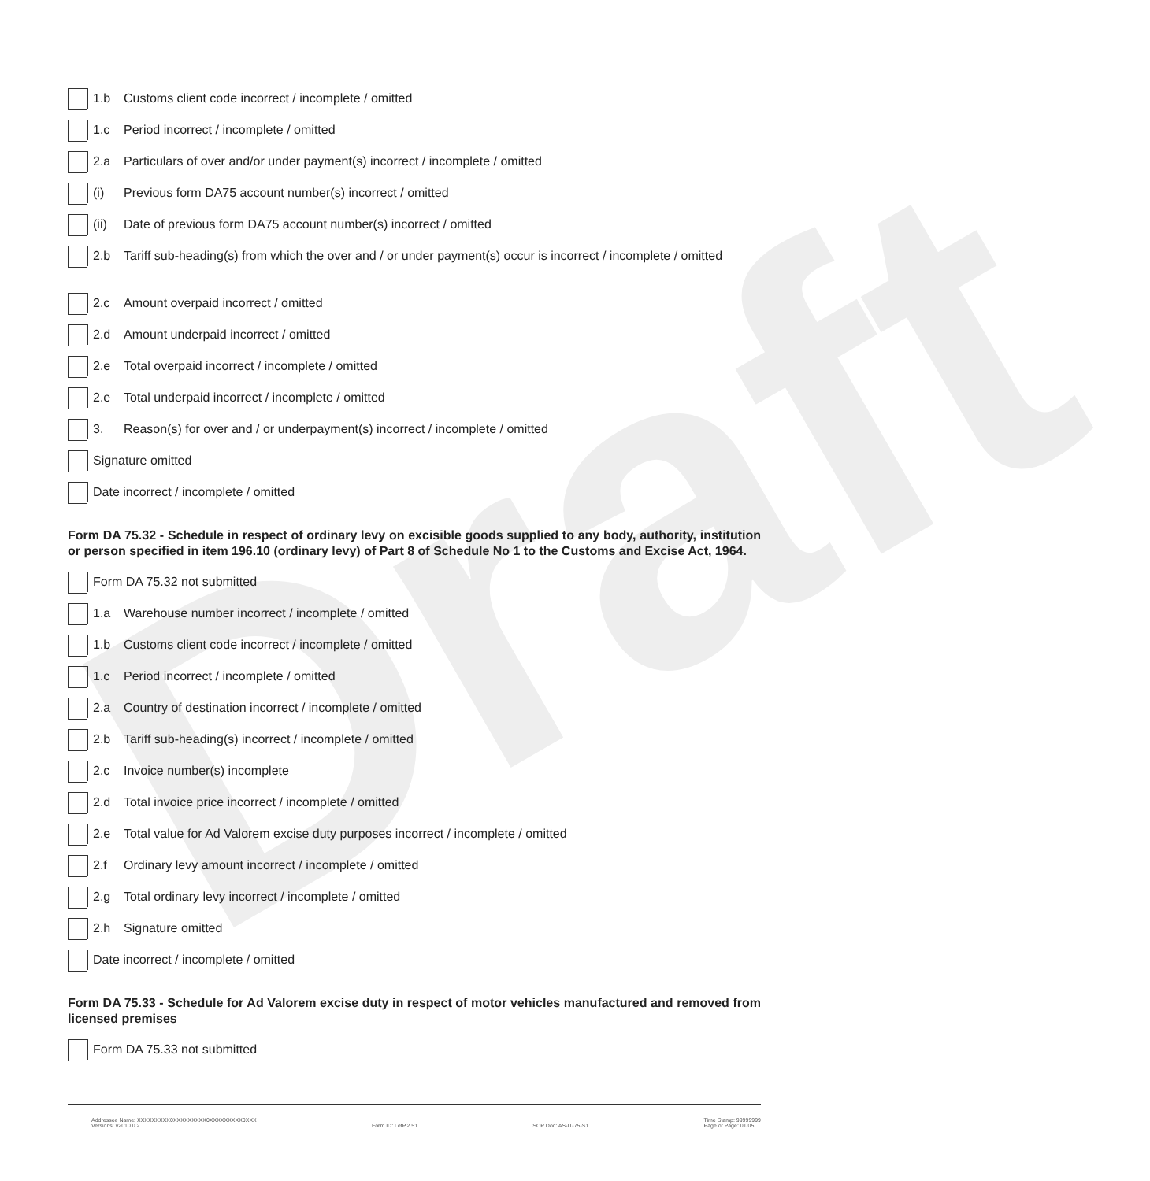Draft
1.b
Customs client code incorrect / incomplete / omitted
1.c
Period incorrect / incomplete / omitted
2.a
Particulars of over and/or under payment(s) incorrect / incomplete / omitted
(i)
Previous form DA75 account number(s) incorrect / omitted
(ii)
Date of previous form DA75 account number(s) incorrect / omitted
2.b
Tariff sub-heading(s) from which the over and / or under payment(s) occur is incorrect / incomplete / omitted
2.c
Amount overpaid incorrect / omitted
2.d
Amount underpaid incorrect / omitted
2.e
Total overpaid incorrect / incomplete / omitted
2.e
Total underpaid incorrect / incomplete / omitted
3.
Reason(s) for over and / or underpayment(s) incorrect / incomplete / omitted
Signature omitted
Date incorrect / incomplete / omitted
Form DA 75.32 - Schedule in respect of ordinary levy on excisible goods supplied to any body, authority, institution or person specified in item 196.10 (ordinary levy) of Part 8 of Schedule No 1 to the Customs and Excise Act, 1964.
Form DA 75.32 not submitted
1.a
Warehouse number incorrect / incomplete / omitted
1.b
Customs client code incorrect / incomplete / omitted
1.c
Period incorrect / incomplete / omitted
2.a
Country of destination incorrect / incomplete / omitted
2.b
Tariff sub-heading(s) incorrect / incomplete / omitted
2.c
Invoice number(s) incomplete
2.d
Total invoice price incorrect / incomplete / omitted
2.e
Total value for Ad Valorem excise duty purposes incorrect / incomplete / omitted
2.f
Ordinary levy amount incorrect / incomplete / omitted
2.g
Total ordinary levy incorrect / incomplete / omitted
2.h
Signature omitted
Date incorrect / incomplete / omitted
Form DA 75.33 - Schedule for Ad Valorem excise duty in respect of motor vehicles manufactured and removed from licensed premises
Form DA 75.33 not submitted
Addressee Name: XXXXXXXXX0XXXXXXXXX0XXXXXXXXX0XXX
Versions: v2010.0.2
Form ID: LetP.2.51
SOP Doc: AS-IT-75-S1 Time Stamp: 99999999
Page of Page: 01/05